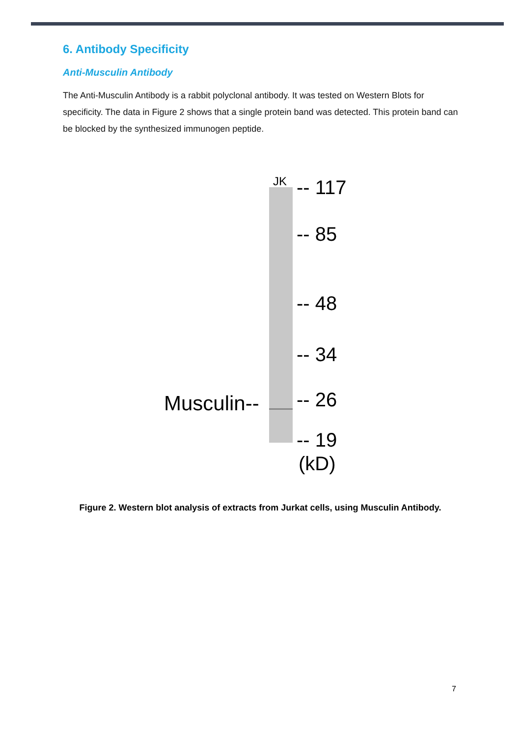6. Antibody Specificity
Anti-Musculin Antibody
The Anti-Musculin Antibody is a rabbit polyclonal antibody. It was tested on Western Blots for specificity. The data in Figure 2 shows that a single protein band was detected. This protein band can be blocked by the synthesized immunogen peptide.
JK -- 117
-- 85
-- 48
-- 34
-- 26
-- 19
(kD)
Musculin--
Figure 2. Western blot analysis of extracts from Jurkat cells, using Musculin Antibody.
7